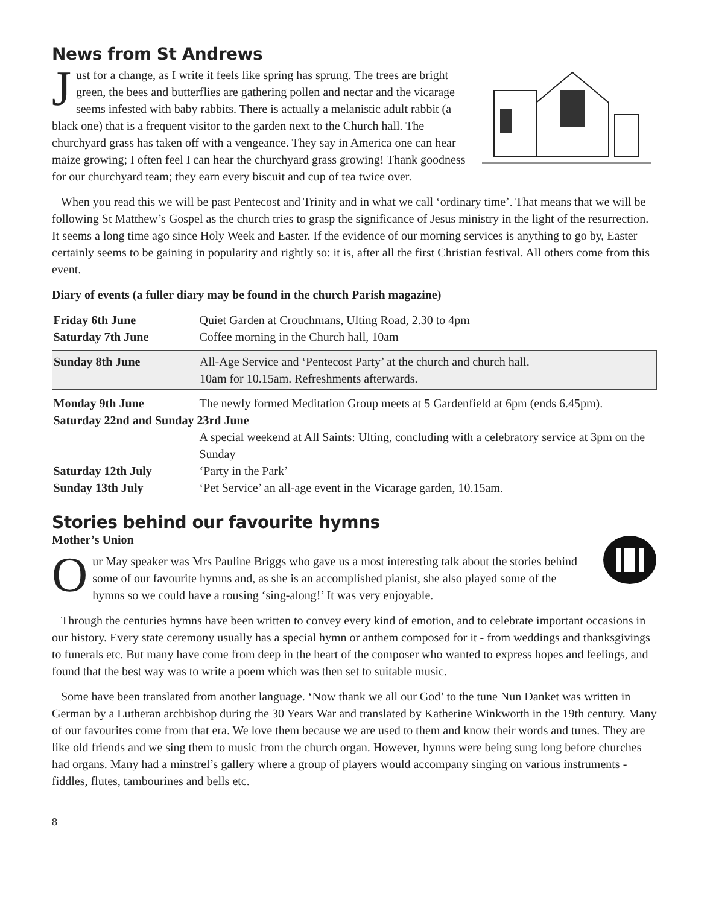News from St Andrews
Just for a change, as I write it feels like spring has sprung. The trees are bright green, the bees and butterflies are gathering pollen and nectar and the vicarage seems infested with baby rabbits. There is actually a melanistic adult rabbit (a black one) that is a frequent visitor to the garden next to the Church hall. The churchyard grass has taken off with a vengeance. They say in America one can hear maize growing; I often feel I can hear the churchyard grass growing! Thank goodness for our churchyard team; they earn every biscuit and cup of tea twice over.
When you read this we will be past Pentecost and Trinity and in what we call ‘ordinary time’. That means that we will be following St Matthew’s Gospel as the church tries to grasp the significance of Jesus ministry in the light of the resurrection. It seems a long time ago since Holy Week and Easter. If the evidence of our morning services is anything to go by, Easter certainly seems to be gaining in popularity and rightly so: it is, after all the first Christian festival. All others come from this event.
Diary of events (a fuller diary may be found in the church Parish magazine)
| Friday 6th June | Quiet Garden at Crouchmans, Ulting Road, 2.30 to 4pm |
| Saturday 7th June | Coffee morning in the Church hall, 10am |
| Sunday 8th June | All-Age Service and ‘Pentecost Party’ at the church and church hall. 10am for 10.15am. Refreshments afterwards. |
| Monday 9th June | The newly formed Meditation Group meets at 5 Gardenfield at 6pm (ends 6.45pm). |
| Saturday 22nd and Sunday 23rd June | |
| | A special weekend at All Saints: Ulting, concluding with a celebratory service at 3pm on the Sunday |
| Saturday 12th July | ‘Party in the Park’ |
| Sunday 13th July | ‘Pet Service’ an all-age event in the Vicarage garden, 10.15am. |
Stories behind our favourite hymns
Mother’s Union
Our May speaker was Mrs Pauline Briggs who gave us a most interesting talk about the stories behind some of our favourite hymns and, as she is an accomplished pianist, she also played some of the hymns so we could have a rousing ‘sing-along!’ It was very enjoyable.
Through the centuries hymns have been written to convey every kind of emotion, and to celebrate important occasions in our history. Every state ceremony usually has a special hymn or anthem composed for it - from weddings and thanksgivings to funerals etc. But many have come from deep in the heart of the composer who wanted to express hopes and feelings, and found that the best way was to write a poem which was then set to suitable music.
Some have been translated from another language. ‘Now thank we all our God’ to the tune Nun Danket was written in German by a Lutheran archbishop during the 30 Years War and translated by Katherine Winkworth in the 19th century. Many of our favourites come from that era. We love them because we are used to them and know their words and tunes. They are like old friends and we sing them to music from the church organ. However, hymns were being sung long before churches had organs. Many had a minstrel’s gallery where a group of players would accompany singing on various instruments - fiddles, flutes, tambourines and bells etc.
8